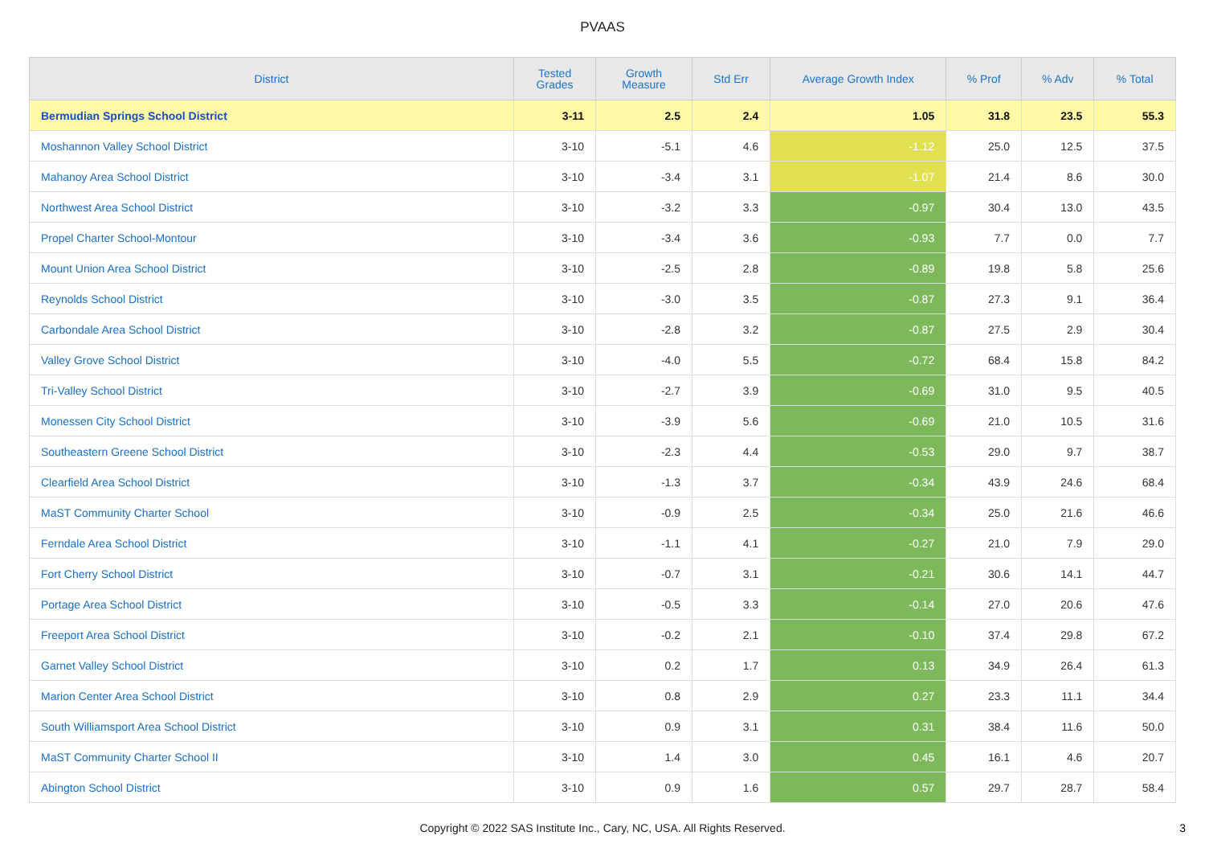PVAAS
| District | Tested Grades | Growth Measure | Std Err | Average Growth Index | % Prof | % Adv | % Total |
| --- | --- | --- | --- | --- | --- | --- | --- |
| Bermudian Springs School District | 3-11 | 2.5 | 2.4 | 1.05 | 31.8 | 23.5 | 55.3 |
| Moshannon Valley School District | 3-10 | -5.1 | 4.6 | -1.12 | 25.0 | 12.5 | 37.5 |
| Mahanoy Area School District | 3-10 | -3.4 | 3.1 | -1.07 | 21.4 | 8.6 | 30.0 |
| Northwest Area School District | 3-10 | -3.2 | 3.3 | -0.97 | 30.4 | 13.0 | 43.5 |
| Propel Charter School-Montour | 3-10 | -3.4 | 3.6 | -0.93 | 7.7 | 0.0 | 7.7 |
| Mount Union Area School District | 3-10 | -2.5 | 2.8 | -0.89 | 19.8 | 5.8 | 25.6 |
| Reynolds School District | 3-10 | -3.0 | 3.5 | -0.87 | 27.3 | 9.1 | 36.4 |
| Carbondale Area School District | 3-10 | -2.8 | 3.2 | -0.87 | 27.5 | 2.9 | 30.4 |
| Valley Grove School District | 3-10 | -4.0 | 5.5 | -0.72 | 68.4 | 15.8 | 84.2 |
| Tri-Valley School District | 3-10 | -2.7 | 3.9 | -0.69 | 31.0 | 9.5 | 40.5 |
| Monessen City School District | 3-10 | -3.9 | 5.6 | -0.69 | 21.0 | 10.5 | 31.6 |
| Southeastern Greene School District | 3-10 | -2.3 | 4.4 | -0.53 | 29.0 | 9.7 | 38.7 |
| Clearfield Area School District | 3-10 | -1.3 | 3.7 | -0.34 | 43.9 | 24.6 | 68.4 |
| MaST Community Charter School | 3-10 | -0.9 | 2.5 | -0.34 | 25.0 | 21.6 | 46.6 |
| Ferndale Area School District | 3-10 | -1.1 | 4.1 | -0.27 | 21.0 | 7.9 | 29.0 |
| Fort Cherry School District | 3-10 | -0.7 | 3.1 | -0.21 | 30.6 | 14.1 | 44.7 |
| Portage Area School District | 3-10 | -0.5 | 3.3 | -0.14 | 27.0 | 20.6 | 47.6 |
| Freeport Area School District | 3-10 | -0.2 | 2.1 | -0.10 | 37.4 | 29.8 | 67.2 |
| Garnet Valley School District | 3-10 | 0.2 | 1.7 | 0.13 | 34.9 | 26.4 | 61.3 |
| Marion Center Area School District | 3-10 | 0.8 | 2.9 | 0.27 | 23.3 | 11.1 | 34.4 |
| South Williamsport Area School District | 3-10 | 0.9 | 3.1 | 0.31 | 38.4 | 11.6 | 50.0 |
| MaST Community Charter School II | 3-10 | 1.4 | 3.0 | 0.45 | 16.1 | 4.6 | 20.7 |
| Abington School District | 3-10 | 0.9 | 1.6 | 0.57 | 29.7 | 28.7 | 58.4 |
Copyright © 2022 SAS Institute Inc., Cary, NC, USA. All Rights Reserved.
3